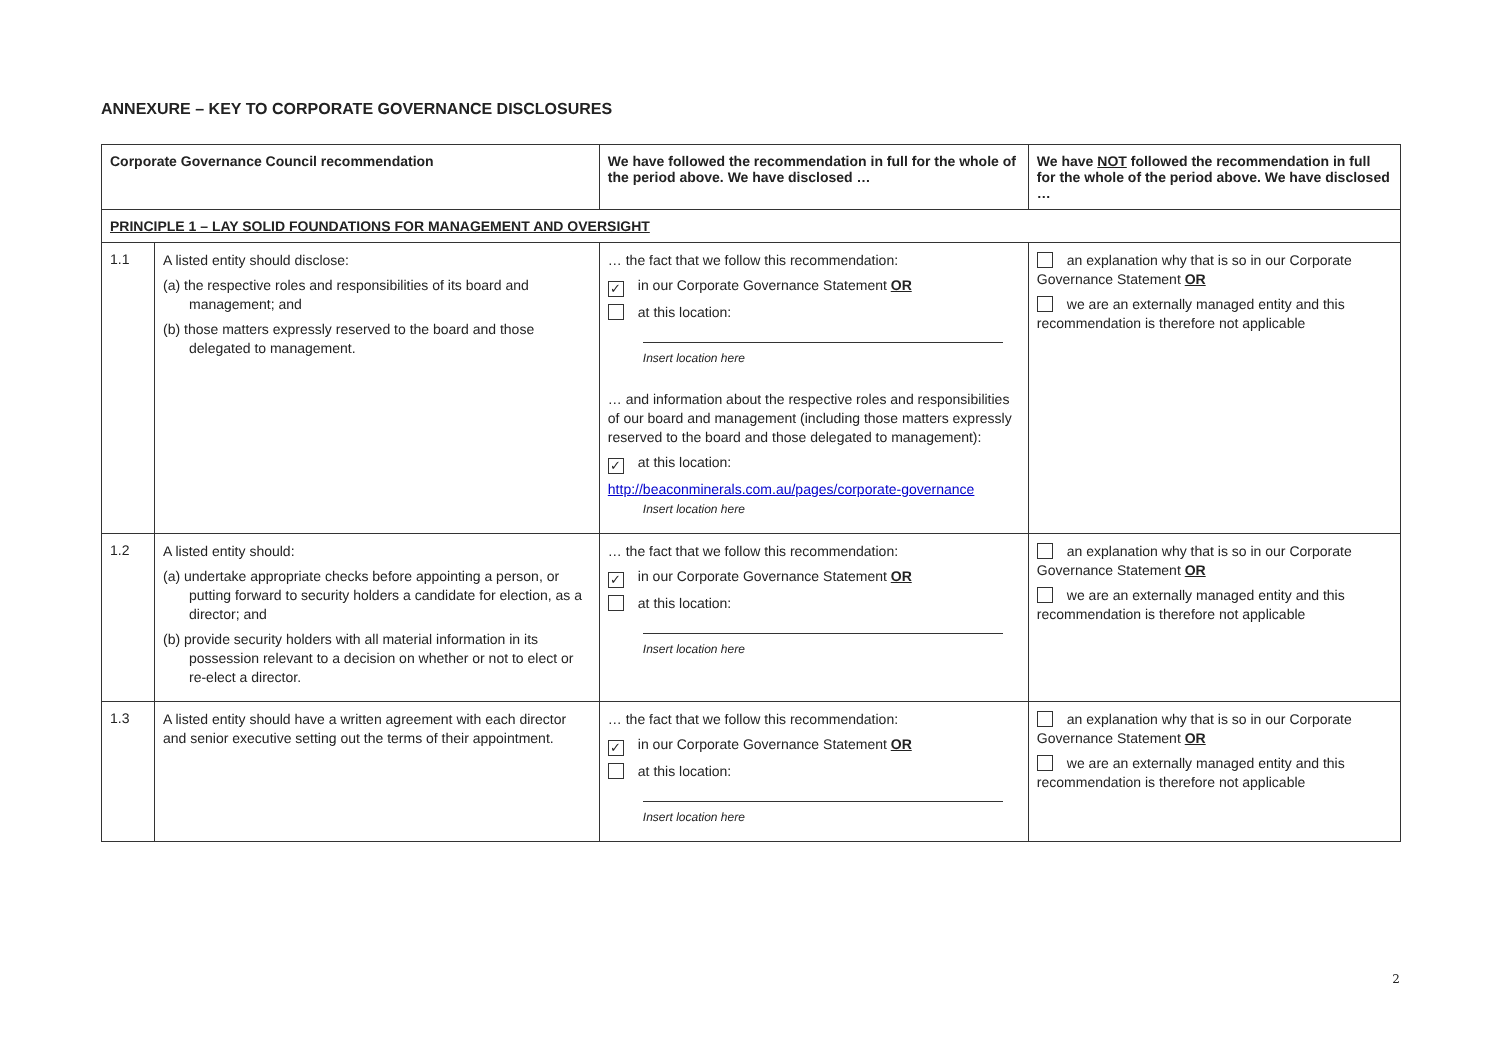ANNEXURE – KEY TO CORPORATE GOVERNANCE DISCLOSURES
| Corporate Governance Council recommendation | | We have followed the recommendation in full for the whole of the period above. We have disclosed … | We have NOT followed the recommendation in full for the whole of the period above. We have disclosed … |
| --- | --- | --- | --- |
| PRINCIPLE 1 – LAY SOLID FOUNDATIONS FOR MANAGEMENT AND OVERSIGHT | | | |
| 1.1 | A listed entity should disclose: (a) the respective roles and responsibilities of its board and management; and (b) those matters expressly reserved to the board and those delegated to management. | … the fact that we follow this recommendation: ✓ in our Corporate Governance Statement OR at this location: Insert location here … and information about the respective roles and responsibilities of our board and management (including those matters expressly reserved to the board and those delegated to management): ✓ at this location: http://beaconminerals.com.au/pages/corporate-governance Insert location here | an explanation why that is so in our Corporate Governance Statement OR we are an externally managed entity and this recommendation is therefore not applicable |
| 1.2 | A listed entity should: (a) undertake appropriate checks before appointing a person, or putting forward to security holders a candidate for election, as a director; and (b) provide security holders with all material information in its possession relevant to a decision on whether or not to elect or re-elect a director. | … the fact that we follow this recommendation: ✓ in our Corporate Governance Statement OR at this location: Insert location here | an explanation why that is so in our Corporate Governance Statement OR we are an externally managed entity and this recommendation is therefore not applicable |
| 1.3 | A listed entity should have a written agreement with each director and senior executive setting out the terms of their appointment. | … the fact that we follow this recommendation: ✓ in our Corporate Governance Statement OR at this location: Insert location here | an explanation why that is so in our Corporate Governance Statement OR we are an externally managed entity and this recommendation is therefore not applicable |
2